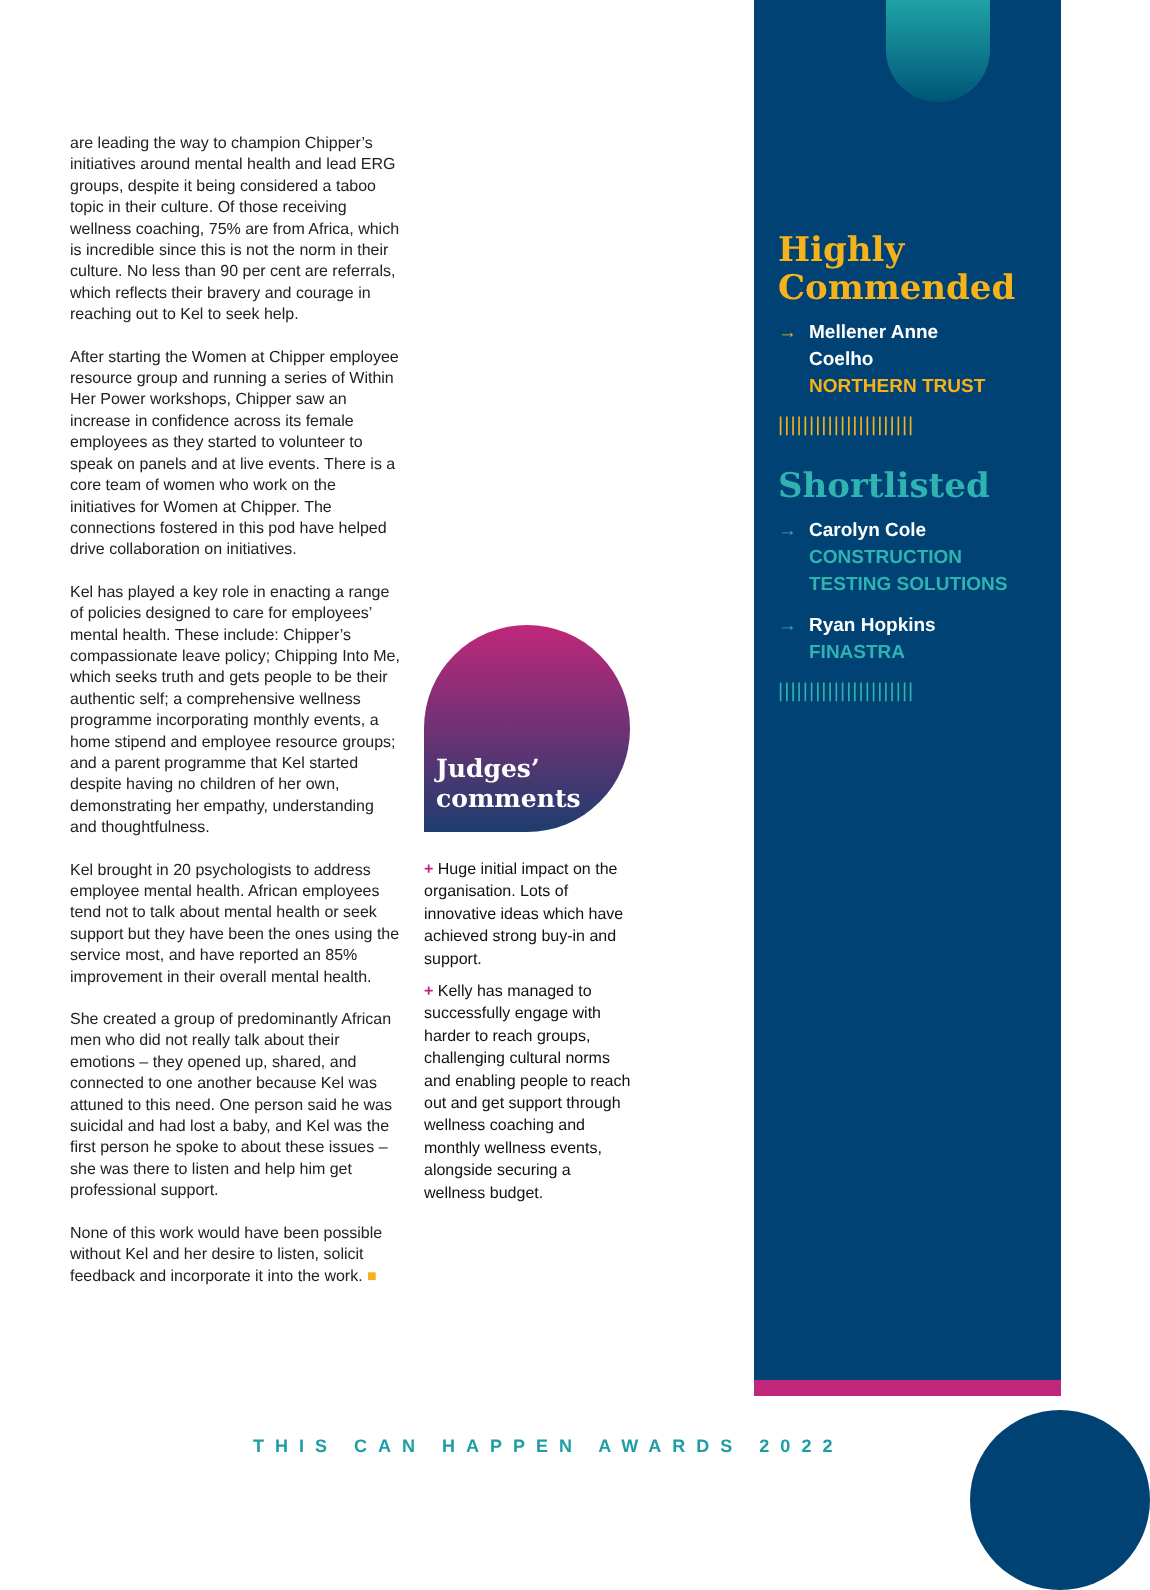are leading the way to champion Chipper’s initiatives around mental health and lead ERG groups, despite it being considered a taboo topic in their culture. Of those receiving wellness coaching, 75% are from Africa, which is incredible since this is not the norm in their culture. No less than 90 per cent are referrals, which reflects their bravery and courage in reaching out to Kel to seek help.
After starting the Women at Chipper employee resource group and running a series of Within Her Power workshops, Chipper saw an increase in confidence across its female employees as they started to volunteer to speak on panels and at live events. There is a core team of women who work on the initiatives for Women at Chipper. The connections fostered in this pod have helped drive collaboration on initiatives.
Kel has played a key role in enacting a range of policies designed to care for employees’ mental health. These include: Chipper’s compassionate leave policy; Chipping Into Me, which seeks truth and gets people to be their authentic self; a comprehensive wellness programme incorporating monthly events, a home stipend and employee resource groups; and a parent programme that Kel started despite having no children of her own, demonstrating her empathy, understanding and thoughtfulness.
Kel brought in 20 psychologists to address employee mental health. African employees tend not to talk about mental health or seek support but they have been the ones using the service most, and have reported an 85% improvement in their overall mental health.
She created a group of predominantly African men who did not really talk about their emotions – they opened up, shared, and connected to one another because Kel was attuned to this need. One person said he was suicidal and had lost a baby, and Kel was the first person he spoke to about these issues – she was there to listen and help him get professional support.
None of this work would have been possible without Kel and her desire to listen, solicit feedback and incorporate it into the work. ■
Judges’
comments
+ Huge initial impact on the organisation. Lots of innovative ideas which have achieved strong buy-in and support.
+ Kelly has managed to successfully engage with harder to reach groups, challenging cultural norms and enabling people to reach out and get support through wellness coaching and monthly wellness events, alongside securing a wellness budget.
Highly
Commended
→ Mellener Anne
Coelho
NORTHERN TRUST
||||||||||||||||||||||
Shortlisted
→ Carolyn Cole
CONSTRUCTION
TESTING SOLUTIONS
→ Ryan Hopkins
FINASTRA
||||||||||||||||||||||
THIS CAN HAPPEN AWARDS 2022